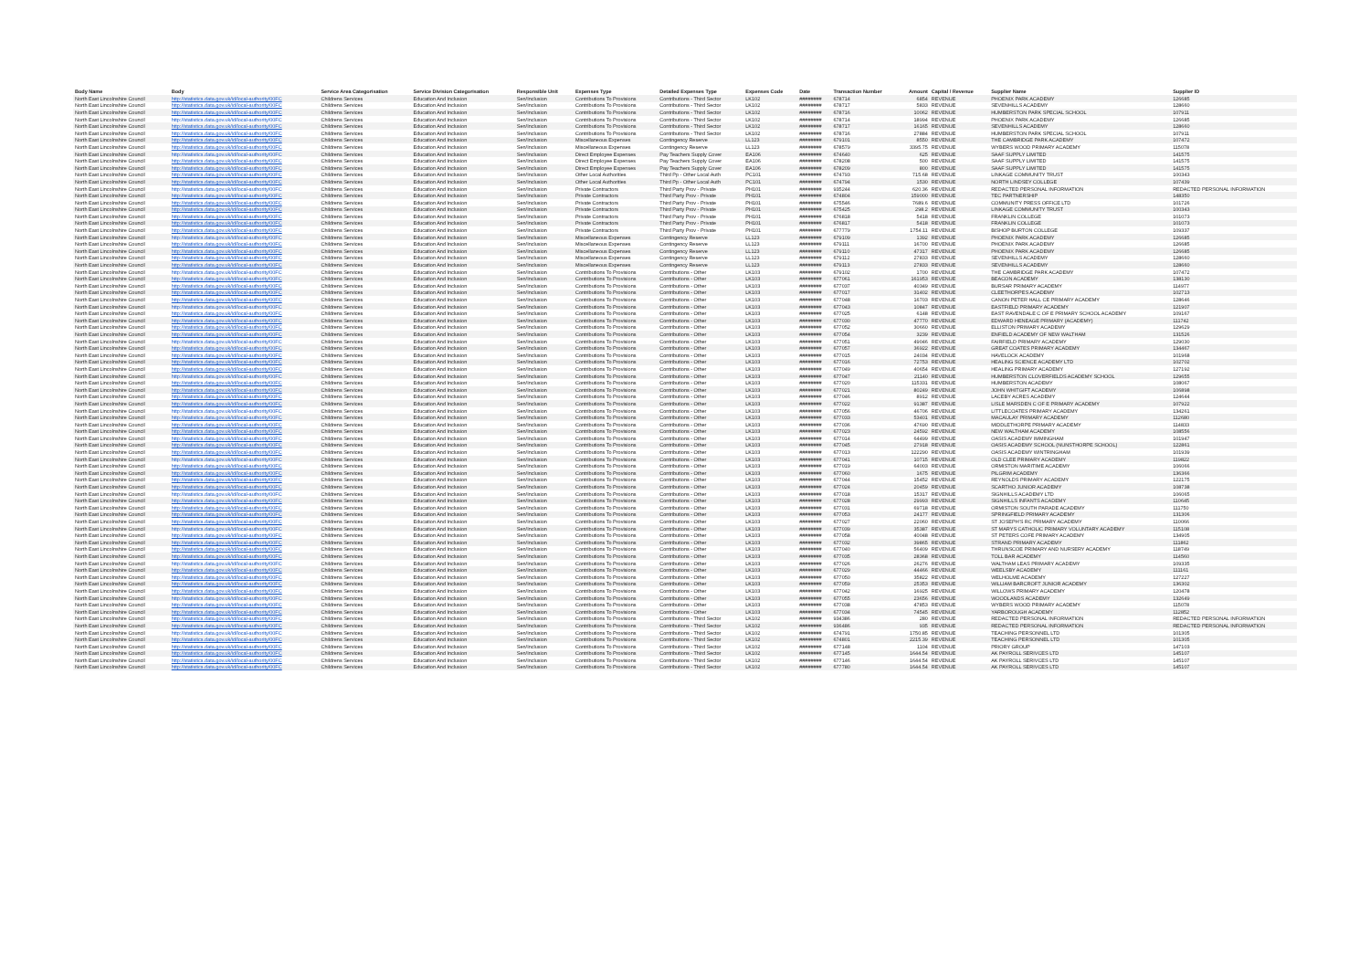| Body Name | Body | Service Area Categorisation | Service Division Categorisation | Responsible Unit | Expenses Type | Detailed Expenses Type | Expenses Code | Date | Transaction Number | Amount | Capital / Revenue | Supplier Name | Supplier ID |
| --- | --- | --- | --- | --- | --- | --- | --- | --- | --- | --- | --- | --- | --- |
| North East Lincolnshire Council | http://statistics.data.gov.uk/id/local-authority/00FC | Childrens Services | Education And Inclusion | Sen/Inclusion | Contributions To Provisions | Contributions - Third Sector | LK102 | ######## | 678714 | 6854 | REVENUE | PHOENIX PARK ACADEMY | 126685 |
| North East Lincolnshire Council | http://statistics.data.gov.uk/id/local-authority/00FC | Childrens Services | Education And Inclusion | Sen/Inclusion | Contributions To Provisions | Contributions - Third Sector | LK102 | ######## | 678717 | 5833 | REVENUE | SEVENHILLS ACADEMY | 128660 |
| North East Lincolnshire Council | http://statistics.data.gov.uk/id/local-authority/00FC | Childrens Services | Education And Inclusion | Sen/Inclusion | Contributions To Provisions | Contributions - Third Sector | LK102 | ######## | 678716 | 10062 | REVENUE | HUMBERSTON PARK SPECIAL SCHOOL | 107911 |
| North East Lincolnshire Council | http://statistics.data.gov.uk/id/local-authority/00FC | Childrens Services | Education And Inclusion | Sen/Inclusion | Contributions To Provisions | Contributions - Third Sector | LK102 | ######## | 678714 | 18994 | REVENUE | PHOENIX PARK ACADEMY | 126685 |
| North East Lincolnshire Council | http://statistics.data.gov.uk/id/local-authority/00FC | Childrens Services | Education And Inclusion | Sen/Inclusion | Contributions To Provisions | Contributions - Third Sector | LK102 | ######## | 678717 | 16165 | REVENUE | SEVENHILLS ACADEMY | 128660 |
| North East Lincolnshire Council | http://statistics.data.gov.uk/id/local-authority/00FC | Childrens Services | Education And Inclusion | Sen/Inclusion | Contributions To Provisions | Contributions - Third Sector | LK102 | ######## | 678716 | 27884 | REVENUE | HUMBERSTON PARK SPECIAL SCHOOL | 107911 |
| North East Lincolnshire Council | http://statistics.data.gov.uk/id/local-authority/00FC | Childrens Services | Education And Inclusion | Sen/Inclusion | Miscellaneous Expenses | Contingency Reserve | LL123 | ######## | 679101 | 8550 | REVENUE | THE CAMBRIDGE PARK ACADEMY | 107472 |
| North East Lincolnshire Council | http://statistics.data.gov.uk/id/local-authority/00FC | Childrens Services | Education And Inclusion | Sen/Inclusion | Miscellaneous Expenses | Contingency Reserve | LL123 | ######## | 678579 | 3395.75 | REVENUE | WYBERS WOOD PRIMARY ACADEMY | 115078 |
| North East Lincolnshire Council | http://statistics.data.gov.uk/id/local-authority/00FC | Childrens Services | Education And Inclusion | Sen/Inclusion | Direct Employee Expenses | Pay Teachers Supply Cover | EA106 | ######## | 674640 | 625 | REVENUE | SAAF SUPPLY LIMITED | 141575 |
| North East Lincolnshire Council | http://statistics.data.gov.uk/id/local-authority/00FC | Childrens Services | Education And Inclusion | Sen/Inclusion | Direct Employee Expenses | Pay Teachers Supply Cover | EA106 | ######## | 678208 | 500 | REVENUE | SAAF SUPPLY LIMITED | 141575 |
| North East Lincolnshire Council | http://statistics.data.gov.uk/id/local-authority/00FC | Childrens Services | Education And Inclusion | Sen/Inclusion | Direct Employee Expenses | Pay Teachers Supply Cover | EA106 | ######## | 678209 | 800 | REVENUE | SAAF SUPPLY LIMITED | 141575 |
| North East Lincolnshire Council | http://statistics.data.gov.uk/id/local-authority/00FC | Childrens Services | Education And Inclusion | Sen/Inclusion | Other Local Authorities | Third Pp - Other Local Auth | PC101 | ######## | 674793 | 715.68 | REVENUE | LINKAGE COMMUNITY TRUST | 100343 |
| North East Lincolnshire Council | http://statistics.data.gov.uk/id/local-authority/00FC | Childrens Services | Education And Inclusion | Sen/Inclusion | Other Local Authorities | Third Pp - Other Local Auth | PC101 | ######## | 674794 | 1530 | REVENUE | NORTH LINDSEY COLLEGE | 107439 |
| North East Lincolnshire Council | http://statistics.data.gov.uk/id/local-authority/00FC | Childrens Services | Education And Inclusion | Sen/Inclusion | Private Contractors | Third Party Prov - Private | PH101 | ######## | 935244 | 620.36 | REVENUE | REDACTED PERSONAL INFORMATION | REDACTED PERSONAL INFORMATION |
| North East Lincolnshire Council | http://statistics.data.gov.uk/id/local-authority/00FC | Childrens Services | Education And Inclusion | Sen/Inclusion | Private Contractors | Third Party Prov - Private | PH101 | ######## | 674804 | 159000 | REVENUE | TEC PARTNERSHIP | 148350 |
| North East Lincolnshire Council | http://statistics.data.gov.uk/id/local-authority/00FC | Childrens Services | Education And Inclusion | Sen/Inclusion | Private Contractors | Third Party Prov - Private | PH101 | ######## | 675546 | 7689.6 | REVENUE | COMMUNITY PRESS OFFICE LTD | 101726 |
| North East Lincolnshire Council | http://statistics.data.gov.uk/id/local-authority/00FC | Childrens Services | Education And Inclusion | Sen/Inclusion | Private Contractors | Third Party Prov - Private | PH101 | ######## | 675425 | 298.2 | REVENUE | LINKAGE COMMUNITY TRUST | 100343 |
| North East Lincolnshire Council | http://statistics.data.gov.uk/id/local-authority/00FC | Childrens Services | Education And Inclusion | Sen/Inclusion | Private Contractors | Third Party Prov - Private | PH101 | ######## | 676818 | 5418 | REVENUE | FRANKLIN COLLEGE | 101073 |
| North East Lincolnshire Council | http://statistics.data.gov.uk/id/local-authority/00FC | Childrens Services | Education And Inclusion | Sen/Inclusion | Private Contractors | Third Party Prov - Private | PH101 | ######## | 676817 | 5418 | REVENUE | FRANKLIN COLLEGE | 101073 |
| North East Lincolnshire Council | http://statistics.data.gov.uk/id/local-authority/00FC | Childrens Services | Education And Inclusion | Sen/Inclusion | Private Contractors | Third Party Prov - Private | PH101 | ######## | 677779 | 1754.11 | REVENUE | BISHOP BURTON COLLEGE | 109337 |
| North East Lincolnshire Council | http://statistics.data.gov.uk/id/local-authority/00FC | Childrens Services | Education And Inclusion | Sen/Inclusion | Miscellaneous Expenses | Contingency Reserve | LL123 | ######## | 679109 | 1392 | REVENUE | PHOENIX PARK ACADEMY | 126685 |
| North East Lincolnshire Council | http://statistics.data.gov.uk/id/local-authority/00FC | Childrens Services | Education And Inclusion | Sen/Inclusion | Miscellaneous Expenses | Contingency Reserve | LL123 | ######## | 679111 | 16700 | REVENUE | PHOENIX PARK ACADEMY | 126685 |
| North East Lincolnshire Council | http://statistics.data.gov.uk/id/local-authority/00FC | Childrens Services | Education And Inclusion | Sen/Inclusion | Miscellaneous Expenses | Contingency Reserve | LL123 | ######## | 679110 | 47317 | REVENUE | PHOENIX PARK ACADEMY | 126685 |
| North East Lincolnshire Council | http://statistics.data.gov.uk/id/local-authority/00FC | Childrens Services | Education And Inclusion | Sen/Inclusion | Miscellaneous Expenses | Contingency Reserve | LL123 | ######## | 679112 | 27833 | REVENUE | SEVENHILLS ACADEMY | 128660 |
| North East Lincolnshire Council | http://statistics.data.gov.uk/id/local-authority/00FC | Childrens Services | Education And Inclusion | Sen/Inclusion | Miscellaneous Expenses | Contingency Reserve | LL123 | ######## | 679113 | 27833 | REVENUE | SEVENHILLS ACADEMY | 128660 |
| North East Lincolnshire Council | http://statistics.data.gov.uk/id/local-authority/00FC | Childrens Services | Education And Inclusion | Sen/Inclusion | Contributions To Provisions | Contributions - Other | LK103 | ######## | 679102 | 1700 | REVENUE | THE CAMBRIDGE PARK ACADEMY | 107472 |
| North East Lincolnshire Council | http://statistics.data.gov.uk/id/local-authority/00FC | Childrens Services | Education And Inclusion | Sen/Inclusion | Contributions To Provisions | Contributions - Other | LK103 | ######## | 677061 | 161953 | REVENUE | BEACON ACADEMY | 138130 |
| North East Lincolnshire Council | http://statistics.data.gov.uk/id/local-authority/00FC | Childrens Services | Education And Inclusion | Sen/Inclusion | Contributions To Provisions | Contributions - Other | LK103 | ######## | 677037 | 40349 | REVENUE | BURSAR PRIMARY ACADEMY | 114977 |
| North East Lincolnshire Council | http://statistics.data.gov.uk/id/local-authority/00FC | Childrens Services | Education And Inclusion | Sen/Inclusion | Contributions To Provisions | Contributions - Other | LK103 | ######## | 677017 | 31402 | REVENUE | CLEETHORPES ACADEMY | 102713 |
| North East Lincolnshire Council | http://statistics.data.gov.uk/id/local-authority/00FC | Childrens Services | Education And Inclusion | Sen/Inclusion | Contributions To Provisions | Contributions - Other | LK103 | ######## | 677048 | 16703 | REVENUE | CANON PETER HALL CE PRIMARY ACADEMY | 128646 |
| North East Lincolnshire Council | http://statistics.data.gov.uk/id/local-authority/00FC | Childrens Services | Education And Inclusion | Sen/Inclusion | Contributions To Provisions | Contributions - Other | LK103 | ######## | 677043 | 10847 | REVENUE | EASTFIELD PRIMARY ACADEMY | 121907 |
| North East Lincolnshire Council | http://statistics.data.gov.uk/id/local-authority/00FC | Childrens Services | Education And Inclusion | Sen/Inclusion | Contributions To Provisions | Contributions - Other | LK103 | ######## | 677025 | 6148 | REVENUE | EAST RAVENDALE C OF E PRIMARY SCHOOL ACADEMY | 109167 |
| North East Lincolnshire Council | http://statistics.data.gov.uk/id/local-authority/00FC | Childrens Services | Education And Inclusion | Sen/Inclusion | Contributions To Provisions | Contributions - Other | LK103 | ######## | 677030 | 47770 | REVENUE | EDWARD HENEAGE PRIMARY (ACADEMY) | 111742 |
| North East Lincolnshire Council | http://statistics.data.gov.uk/id/local-authority/00FC | Childrens Services | Education And Inclusion | Sen/Inclusion | Contributions To Provisions | Contributions - Other | LK103 | ######## | 677052 | 30660 | REVENUE | ELLISTON PRIMARY ACADEMY | 129629 |
| North East Lincolnshire Council | http://statistics.data.gov.uk/id/local-authority/00FC | Childrens Services | Education And Inclusion | Sen/Inclusion | Contributions To Provisions | Contributions - Other | LK103 | ######## | 677054 | 3239 | REVENUE | ENFIELD ACADEMY OF NEW WALTHAM | 131526 |
| North East Lincolnshire Council | http://statistics.data.gov.uk/id/local-authority/00FC | Childrens Services | Education And Inclusion | Sen/Inclusion | Contributions To Provisions | Contributions - Other | LK103 | ######## | 677051 | 49046 | REVENUE | FAIRFIELD PRIMARY ACADEMY | 129030 |
| North East Lincolnshire Council | http://statistics.data.gov.uk/id/local-authority/00FC | Childrens Services | Education And Inclusion | Sen/Inclusion | Contributions To Provisions | Contributions - Other | LK103 | ######## | 677057 | 36922 | REVENUE | GREAT COATES PRIMARY ACADEMY | 134467 |
| North East Lincolnshire Council | http://statistics.data.gov.uk/id/local-authority/00FC | Childrens Services | Education And Inclusion | Sen/Inclusion | Contributions To Provisions | Contributions - Other | LK103 | ######## | 677015 | 24034 | REVENUE | HAVELOCK ACADEMY | 101968 |
| North East Lincolnshire Council | http://statistics.data.gov.uk/id/local-authority/00FC | Childrens Services | Education And Inclusion | Sen/Inclusion | Contributions To Provisions | Contributions - Other | LK103 | ######## | 677016 | 72753 | REVENUE | HEALING SCIENCE ACADEMY LTD | 102702 |
| North East Lincolnshire Council | http://statistics.data.gov.uk/id/local-authority/00FC | Childrens Services | Education And Inclusion | Sen/Inclusion | Contributions To Provisions | Contributions - Other | LK103 | ######## | 677049 | 40654 | REVENUE | HEALING PRIMARY ACADEMY | 127192 |
| North East Lincolnshire Council | http://statistics.data.gov.uk/id/local-authority/00FC | Childrens Services | Education And Inclusion | Sen/Inclusion | Contributions To Provisions | Contributions - Other | LK103 | ######## | 677047 | 21140 | REVENUE | HUMBERSTON CLOVERFIELDS ACADEMY SCHOOL | 129655 |
| North East Lincolnshire Council | http://statistics.data.gov.uk/id/local-authority/00FC | Childrens Services | Education And Inclusion | Sen/Inclusion | Contributions To Provisions | Contributions - Other | LK103 | ######## | 677020 | 115331 | REVENUE | HUMBERSTON ACADEMY | 108067 |
| North East Lincolnshire Council | http://statistics.data.gov.uk/id/local-authority/00FC | Childrens Services | Education And Inclusion | Sen/Inclusion | Contributions To Provisions | Contributions - Other | LK103 | ######## | 677021 | 80249 | REVENUE | JOHN WHITGIFT ACADEMY | 106898 |
| North East Lincolnshire Council | http://statistics.data.gov.uk/id/local-authority/00FC | Childrens Services | Education And Inclusion | Sen/Inclusion | Contributions To Provisions | Contributions - Other | LK103 | ######## | 677046 | 8912 | REVENUE | LACEBY ACRES ACADEMY | 124644 |
| North East Lincolnshire Council | http://statistics.data.gov.uk/id/local-authority/00FC | Childrens Services | Education And Inclusion | Sen/Inclusion | Contributions To Provisions | Contributions - Other | LK103 | ######## | 677022 | 91387 | REVENUE | LISLE MARSDEN C OF E PRIMARY ACADEMY | 107922 |
| North East Lincolnshire Council | http://statistics.data.gov.uk/id/local-authority/00FC | Childrens Services | Education And Inclusion | Sen/Inclusion | Contributions To Provisions | Contributions - Other | LK103 | ######## | 677056 | 46706 | REVENUE | LITTLECOATES PRIMARY ACADEMY | 134261 |
| North East Lincolnshire Council | http://statistics.data.gov.uk/id/local-authority/00FC | Childrens Services | Education And Inclusion | Sen/Inclusion | Contributions To Provisions | Contributions - Other | LK103 | ######## | 677033 | 53401 | REVENUE | MACAULAY PRIMARY ACADEMY | 112680 |
| North East Lincolnshire Council | http://statistics.data.gov.uk/id/local-authority/00FC | Childrens Services | Education And Inclusion | Sen/Inclusion | Contributions To Provisions | Contributions - Other | LK103 | ######## | 677036 | 47690 | REVENUE | MIDDLETHORPE PRIMARY ACADEMY | 114833 |
| North East Lincolnshire Council | http://statistics.data.gov.uk/id/local-authority/00FC | Childrens Services | Education And Inclusion | Sen/Inclusion | Contributions To Provisions | Contributions - Other | LK103 | ######## | 677023 | 24592 | REVENUE | NEW WALTHAM ACADEMY | 108556 |
| North East Lincolnshire Council | http://statistics.data.gov.uk/id/local-authority/00FC | Childrens Services | Education And Inclusion | Sen/Inclusion | Contributions To Provisions | Contributions - Other | LK103 | ######## | 677014 | 64499 | REVENUE | OASIS ACADEMY IMMINGHAM | 101947 |
| North East Lincolnshire Council | http://statistics.data.gov.uk/id/local-authority/00FC | Childrens Services | Education And Inclusion | Sen/Inclusion | Contributions To Provisions | Contributions - Other | LK103 | ######## | 677045 | 27918 | REVENUE | OASIS ACADEMY SCHOOL (NUNSTHORPE SCHOOL) | 122861 |
| North East Lincolnshire Council | http://statistics.data.gov.uk/id/local-authority/00FC | Childrens Services | Education And Inclusion | Sen/Inclusion | Contributions To Provisions | Contributions - Other | LK103 | ######## | 677013 | 122290 | REVENUE | OASIS ACADEMY WINTRINGHAM | 101939 |
| North East Lincolnshire Council | http://statistics.data.gov.uk/id/local-authority/00FC | Childrens Services | Education And Inclusion | Sen/Inclusion | Contributions To Provisions | Contributions - Other | LK103 | ######## | 677041 | 10715 | REVENUE | OLD CLEE PRIMARY ACADEMY | 119822 |
| North East Lincolnshire Council | http://statistics.data.gov.uk/id/local-authority/00FC | Childrens Services | Education And Inclusion | Sen/Inclusion | Contributions To Provisions | Contributions - Other | LK103 | ######## | 677019 | 64003 | REVENUE | ORMISTON MARITIME ACADEMY | 106066 |
| North East Lincolnshire Council | http://statistics.data.gov.uk/id/local-authority/00FC | Childrens Services | Education And Inclusion | Sen/Inclusion | Contributions To Provisions | Contributions - Other | LK103 | ######## | 677060 | 1675 | REVENUE | PILGRIM ACADEMY | 136366 |
| North East Lincolnshire Council | http://statistics.data.gov.uk/id/local-authority/00FC | Childrens Services | Education And Inclusion | Sen/Inclusion | Contributions To Provisions | Contributions - Other | LK103 | ######## | 677044 | 15452 | REVENUE | REYNOLDS PRIMARY ACADEMY | 122175 |
| North East Lincolnshire Council | http://statistics.data.gov.uk/id/local-authority/00FC | Childrens Services | Education And Inclusion | Sen/Inclusion | Contributions To Provisions | Contributions - Other | LK103 | ######## | 677024 | 20459 | REVENUE | SCARTHO JUNIOR ACADEMY | 108738 |
| North East Lincolnshire Council | http://statistics.data.gov.uk/id/local-authority/00FC | Childrens Services | Education And Inclusion | Sen/Inclusion | Contributions To Provisions | Contributions - Other | LK103 | ######## | 677018 | 15317 | REVENUE | SIGNHILLS ACADEMY LTD | 106065 |
| North East Lincolnshire Council | http://statistics.data.gov.uk/id/local-authority/00FC | Childrens Services | Education And Inclusion | Sen/Inclusion | Contributions To Provisions | Contributions - Other | LK103 | ######## | 677028 | 29993 | REVENUE | SIGNHILLS INFANTS ACADEMY | 110645 |
| North East Lincolnshire Council | http://statistics.data.gov.uk/id/local-authority/00FC | Childrens Services | Education And Inclusion | Sen/Inclusion | Contributions To Provisions | Contributions - Other | LK103 | ######## | 677031 | 69718 | REVENUE | ORMISTON SOUTH PARADE ACADEMY | 111750 |
| North East Lincolnshire Council | http://statistics.data.gov.uk/id/local-authority/00FC | Childrens Services | Education And Inclusion | Sen/Inclusion | Contributions To Provisions | Contributions - Other | LK103 | ######## | 677053 | 24177 | REVENUE | SPRINGFIELD PRIMARY ACADEMY | 131306 |
| North East Lincolnshire Council | http://statistics.data.gov.uk/id/local-authority/00FC | Childrens Services | Education And Inclusion | Sen/Inclusion | Contributions To Provisions | Contributions - Other | LK103 | ######## | 677027 | 22060 | REVENUE | ST JOSEPH'S RC PRIMARY ACADEMY | 110066 |
| North East Lincolnshire Council | http://statistics.data.gov.uk/id/local-authority/00FC | Childrens Services | Education And Inclusion | Sen/Inclusion | Contributions To Provisions | Contributions - Other | LK103 | ######## | 677039 | 35387 | REVENUE | ST MARYS CATHOLIC PRIMARY VOLUNTARY ACADEMY | 115108 |
| North East Lincolnshire Council | http://statistics.data.gov.uk/id/local-authority/00FC | Childrens Services | Education And Inclusion | Sen/Inclusion | Contributions To Provisions | Contributions - Other | LK103 | ######## | 677058 | 40048 | REVENUE | ST PETERS COFE PRIMARY ACADEMY | 134905 |
| North East Lincolnshire Council | http://statistics.data.gov.uk/id/local-authority/00FC | Childrens Services | Education And Inclusion | Sen/Inclusion | Contributions To Provisions | Contributions - Other | LK103 | ######## | 677032 | 39865 | REVENUE | STRAND PRIMARY ACADEMY | 111862 |
| North East Lincolnshire Council | http://statistics.data.gov.uk/id/local-authority/00FC | Childrens Services | Education And Inclusion | Sen/Inclusion | Contributions To Provisions | Contributions - Other | LK103 | ######## | 677040 | 56409 | REVENUE | THRUNSCOE PRIMARY AND NURSERY ACADEMY | 118749 |
| North East Lincolnshire Council | http://statistics.data.gov.uk/id/local-authority/00FC | Childrens Services | Education And Inclusion | Sen/Inclusion | Contributions To Provisions | Contributions - Other | LK103 | ######## | 677035 | 28368 | REVENUE | TOLL BAR ACADEMY | 114560 |
| North East Lincolnshire Council | http://statistics.data.gov.uk/id/local-authority/00FC | Childrens Services | Education And Inclusion | Sen/Inclusion | Contributions To Provisions | Contributions - Other | LK103 | ######## | 677026 | 26276 | REVENUE | WALTHAM LEAS PRIMARY ACADEMY | 109335 |
| North East Lincolnshire Council | http://statistics.data.gov.uk/id/local-authority/00FC | Childrens Services | Education And Inclusion | Sen/Inclusion | Contributions To Provisions | Contributions - Other | LK103 | ######## | 677029 | 44466 | REVENUE | WEELSBY ACADEMY | 111161 |
| North East Lincolnshire Council | http://statistics.data.gov.uk/id/local-authority/00FC | Childrens Services | Education And Inclusion | Sen/Inclusion | Contributions To Provisions | Contributions - Other | LK103 | ######## | 677050 | 35822 | REVENUE | WELHOLME ACADEMY | 127227 |
| North East Lincolnshire Council | http://statistics.data.gov.uk/id/local-authority/00FC | Childrens Services | Education And Inclusion | Sen/Inclusion | Contributions To Provisions | Contributions - Other | LK103 | ######## | 677059 | 25353 | REVENUE | WILLIAM BARCROFT JUNIOR ACADEMY | 136302 |
| North East Lincolnshire Council | http://statistics.data.gov.uk/id/local-authority/00FC | Childrens Services | Education And Inclusion | Sen/Inclusion | Contributions To Provisions | Contributions - Other | LK103 | ######## | 677042 | 16925 | REVENUE | WILLOWS PRIMARY ACADEMY | 120478 |
| North East Lincolnshire Council | http://statistics.data.gov.uk/id/local-authority/00FC | Childrens Services | Education And Inclusion | Sen/Inclusion | Contributions To Provisions | Contributions - Other | LK103 | ######## | 677055 | 23656 | REVENUE | WOODLANDS ACADEMY | 132649 |
| North East Lincolnshire Council | http://statistics.data.gov.uk/id/local-authority/00FC | Childrens Services | Education And Inclusion | Sen/Inclusion | Contributions To Provisions | Contributions - Other | LK103 | ######## | 677038 | 47853 | REVENUE | WYBERS WOOD PRIMARY ACADEMY | 115078 |
| North East Lincolnshire Council | http://statistics.data.gov.uk/id/local-authority/00FC | Childrens Services | Education And Inclusion | Sen/Inclusion | Contributions To Provisions | Contributions - Other | LK103 | ######## | 677034 | 74545 | REVENUE | YARBOROUGH ACADEMY | 112852 |
| North East Lincolnshire Council | http://statistics.data.gov.uk/id/local-authority/00FC | Childrens Services | Education And Inclusion | Sen/Inclusion | Contributions To Provisions | Contributions - Third Sector | LK102 | ######## | 934386 | 280 | REVENUE | REDACTED PERSONAL INFORMATION | REDACTED PERSONAL INFORMATION |
| North East Lincolnshire Council | http://statistics.data.gov.uk/id/local-authority/00FC | Childrens Services | Education And Inclusion | Sen/Inclusion | Contributions To Provisions | Contributions - Third Sector | LK102 | ######## | 936486 | 935 | REVENUE | REDACTED PERSONAL INFORMATION | REDACTED PERSONAL INFORMATION |
| North East Lincolnshire Council | http://statistics.data.gov.uk/id/local-authority/00FC | Childrens Services | Education And Inclusion | Sen/Inclusion | Contributions To Provisions | Contributions - Third Sector | LK102 | ######## | 674791 | 1750.85 | REVENUE | TEACHING PERSONNEL LTD | 101305 |
| North East Lincolnshire Council | http://statistics.data.gov.uk/id/local-authority/00FC | Childrens Services | Education And Inclusion | Sen/Inclusion | Contributions To Provisions | Contributions - Third Sector | LK102 | ######## | 674801 | 2215.39 | REVENUE | TEACHING PERSONNEL LTD | 101305 |
| North East Lincolnshire Council | http://statistics.data.gov.uk/id/local-authority/00FC | Childrens Services | Education And Inclusion | Sen/Inclusion | Contributions To Provisions | Contributions - Third Sector | LK102 | ######## | 677148 | 1104 | REVENUE | PRIORY GROUP | 147103 |
| North East Lincolnshire Council | http://statistics.data.gov.uk/id/local-authority/00FC | Childrens Services | Education And Inclusion | Sen/Inclusion | Contributions To Provisions | Contributions - Third Sector | LK102 | ######## | 677145 | 1644.54 | REVENUE | AK PAYROLL SERIVCES LTD | 145107 |
| North East Lincolnshire Council | http://statistics.data.gov.uk/id/local-authority/00FC | Childrens Services | Education And Inclusion | Sen/Inclusion | Contributions To Provisions | Contributions - Third Sector | LK102 | ######## | 677146 | 1644.54 | REVENUE | AK PAYROLL SERIVCES LTD | 145107 |
| North East Lincolnshire Council | http://statistics.data.gov.uk/id/local-authority/00FC | Childrens Services | Education And Inclusion | Sen/Inclusion | Contributions To Provisions | Contributions - Third Sector | LK102 | ######## | 677780 | 1644.54 | REVENUE | AK PAYROLL SERIVCES LTD | 145107 |